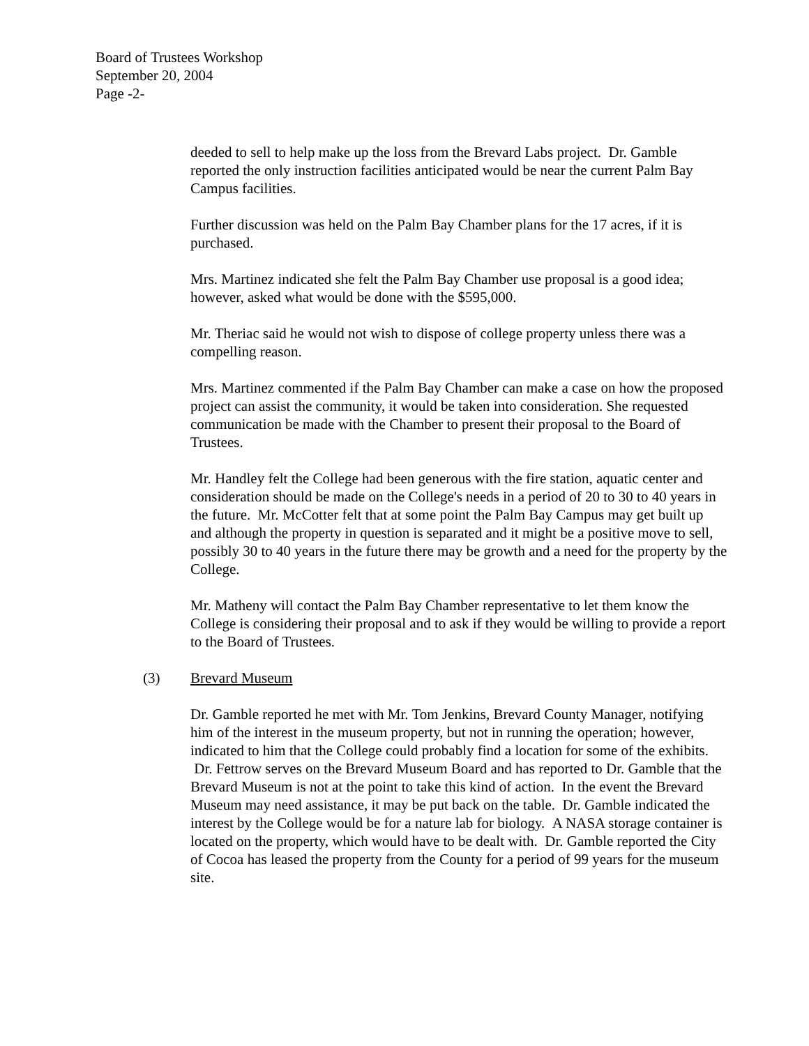Board of Trustees Workshop
September 20, 2004
Page -2-
deeded to sell to help make up the loss from the Brevard Labs project. Dr. Gamble reported the only instruction facilities anticipated would be near the current Palm Bay Campus facilities.
Further discussion was held on the Palm Bay Chamber plans for the 17 acres, if it is purchased.
Mrs. Martinez indicated she felt the Palm Bay Chamber use proposal is a good idea; however, asked what would be done with the $595,000.
Mr. Theriac said he would not wish to dispose of college property unless there was a compelling reason.
Mrs. Martinez commented if the Palm Bay Chamber can make a case on how the proposed project can assist the community, it would be taken into consideration. She requested communication be made with the Chamber to present their proposal to the Board of Trustees.
Mr. Handley felt the College had been generous with the fire station, aquatic center and consideration should be made on the College's needs in a period of 20 to 30 to 40 years in the future. Mr. McCotter felt that at some point the Palm Bay Campus may get built up and although the property in question is separated and it might be a positive move to sell, possibly 30 to 40 years in the future there may be growth and a need for the property by the College.
Mr. Matheny will contact the Palm Bay Chamber representative to let them know the College is considering their proposal and to ask if they would be willing to provide a report to the Board of Trustees.
(3) Brevard Museum
Dr. Gamble reported he met with Mr. Tom Jenkins, Brevard County Manager, notifying him of the interest in the museum property, but not in running the operation; however, indicated to him that the College could probably find a location for some of the exhibits. Dr. Fettrow serves on the Brevard Museum Board and has reported to Dr. Gamble that the Brevard Museum is not at the point to take this kind of action. In the event the Brevard Museum may need assistance, it may be put back on the table. Dr. Gamble indicated the interest by the College would be for a nature lab for biology. A NASA storage container is located on the property, which would have to be dealt with. Dr. Gamble reported the City of Cocoa has leased the property from the County for a period of 99 years for the museum site.